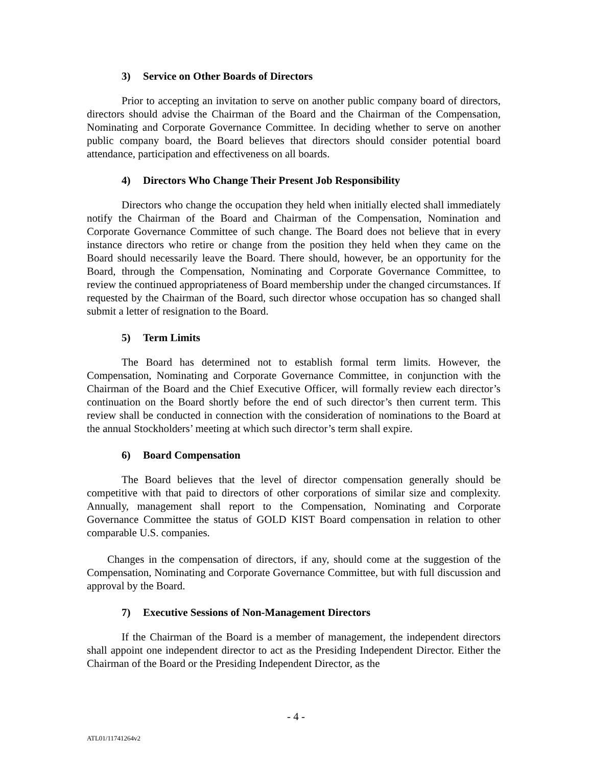3) Service on Other Boards of Directors
Prior to accepting an invitation to serve on another public company board of directors, directors should advise the Chairman of the Board and the Chairman of the Compensation, Nominating and Corporate Governance Committee. In deciding whether to serve on another public company board, the Board believes that directors should consider potential board attendance, participation and effectiveness on all boards.
4) Directors Who Change Their Present Job Responsibility
Directors who change the occupation they held when initially elected shall immediately notify the Chairman of the Board and Chairman of the Compensation, Nomination and Corporate Governance Committee of such change. The Board does not believe that in every instance directors who retire or change from the position they held when they came on the Board should necessarily leave the Board. There should, however, be an opportunity for the Board, through the Compensation, Nominating and Corporate Governance Committee, to review the continued appropriateness of Board membership under the changed circumstances. If requested by the Chairman of the Board, such director whose occupation has so changed shall submit a letter of resignation to the Board.
5) Term Limits
The Board has determined not to establish formal term limits. However, the Compensation, Nominating and Corporate Governance Committee, in conjunction with the Chairman of the Board and the Chief Executive Officer, will formally review each director’s continuation on the Board shortly before the end of such director’s then current term. This review shall be conducted in connection with the consideration of nominations to the Board at the annual Stockholders’ meeting at which such director’s term shall expire.
6) Board Compensation
The Board believes that the level of director compensation generally should be competitive with that paid to directors of other corporations of similar size and complexity. Annually, management shall report to the Compensation, Nominating and Corporate Governance Committee the status of GOLD KIST Board compensation in relation to other comparable U.S. companies.
Changes in the compensation of directors, if any, should come at the suggestion of the Compensation, Nominating and Corporate Governance Committee, but with full discussion and approval by the Board.
7) Executive Sessions of Non-Management Directors
If the Chairman of the Board is a member of management, the independent directors shall appoint one independent director to act as the Presiding Independent Director. Either the Chairman of the Board or the Presiding Independent Director, as the
- 4 -
ATL01/11741264v2